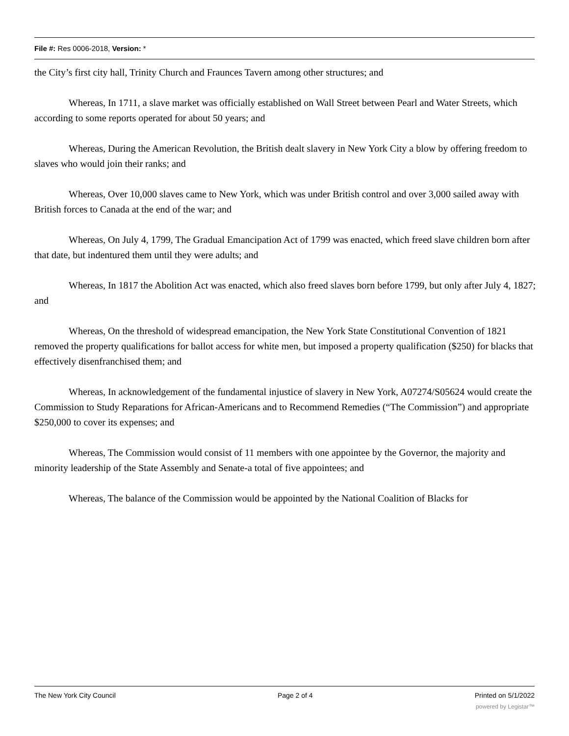File #: Res 0006-2018, Version: *
the City’s first city hall, Trinity Church and Fraunces Tavern among other structures; and
Whereas, In 1711, a slave market was officially established on Wall Street between Pearl and Water Streets, which according to some reports operated for about 50 years; and
Whereas, During the American Revolution, the British dealt slavery in New York City a blow by offering freedom to slaves who would join their ranks; and
Whereas, Over 10,000 slaves came to New York, which was under British control and over 3,000 sailed away with British forces to Canada at the end of the war; and
Whereas, On July 4, 1799, The Gradual Emancipation Act of 1799 was enacted, which freed slave children born after that date, but indentured them until they were adults; and
Whereas, In 1817 the Abolition Act was enacted, which also freed slaves born before 1799, but only after July 4, 1827; and
Whereas, On the threshold of widespread emancipation, the New York State Constitutional Convention of 1821 removed the property qualifications for ballot access for white men, but imposed a property qualification ($250) for blacks that effectively disenfranchised them; and
Whereas, In acknowledgement of the fundamental injustice of slavery in New York, A07274/S05624 would create the Commission to Study Reparations for African-Americans and to Recommend Remedies (“The Commission”) and appropriate $250,000 to cover its expenses; and
Whereas, The Commission would consist of 11 members with one appointee by the Governor, the majority and minority leadership of the State Assembly and Senate-a total of five appointees; and
Whereas, The balance of the Commission would be appointed by the National Coalition of Blacks for
The New York City Council Page 2 of 4 Printed on 5/1/2022
powered by Legistar™